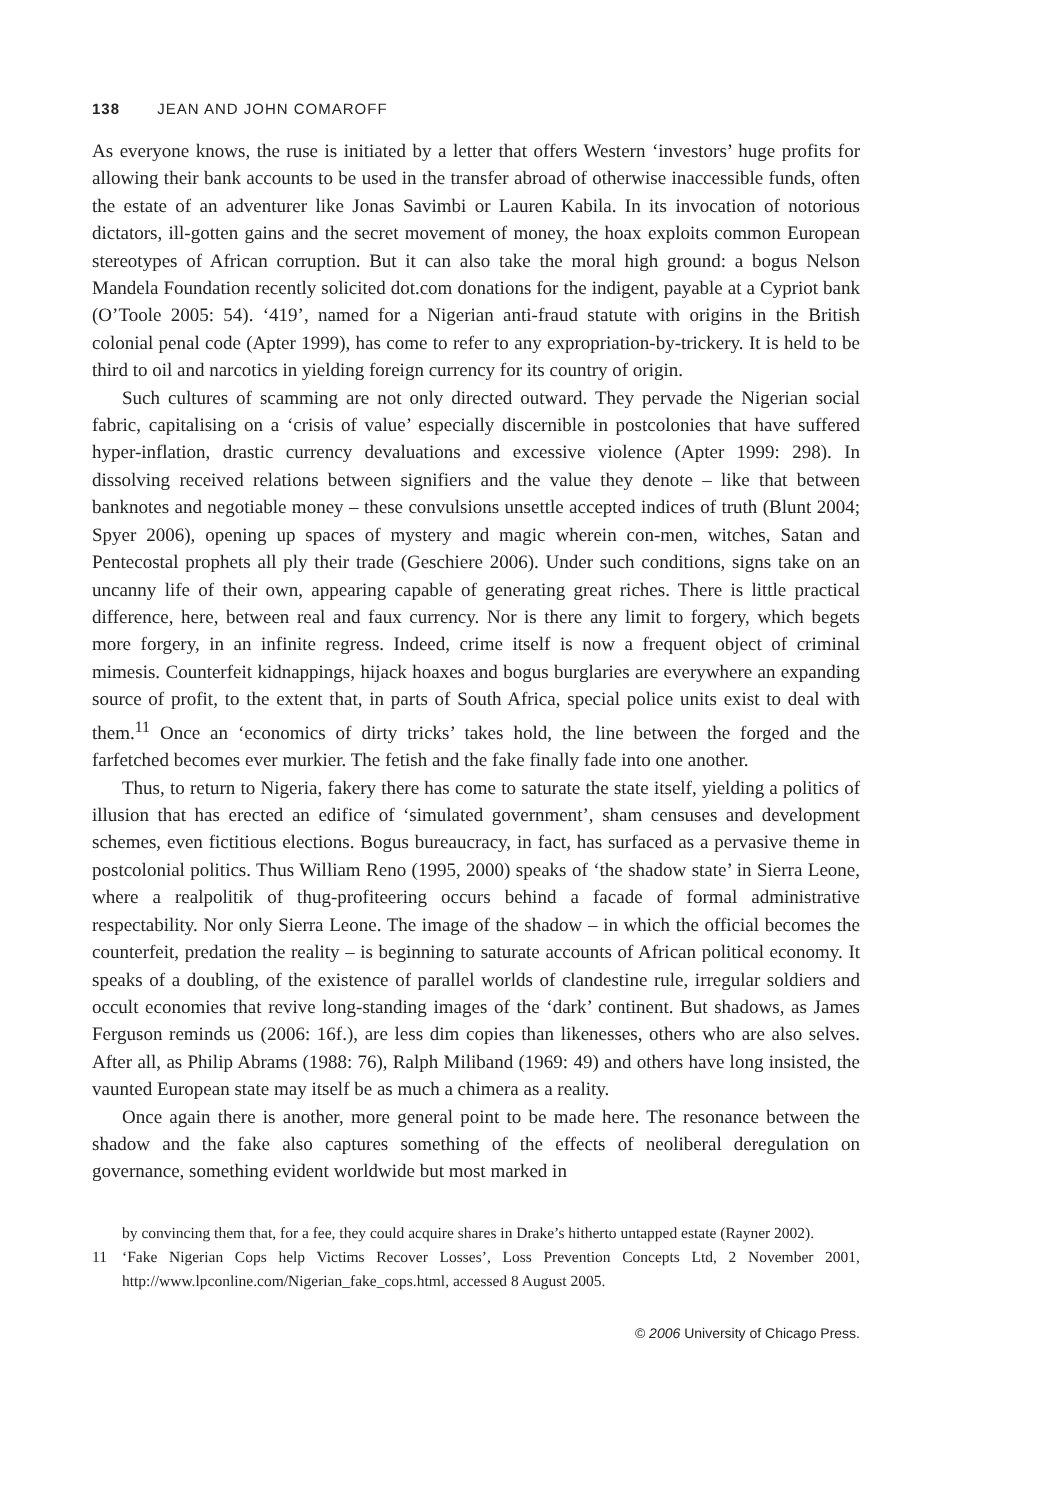138 JEAN AND JOHN COMAROFF
As everyone knows, the ruse is initiated by a letter that offers Western ‘investors’ huge profits for allowing their bank accounts to be used in the transfer abroad of otherwise inaccessible funds, often the estate of an adventurer like Jonas Savimbi or Lauren Kabila. In its invocation of notorious dictators, ill-gotten gains and the secret movement of money, the hoax exploits common European stereotypes of African corruption. But it can also take the moral high ground: a bogus Nelson Mandela Foundation recently solicited dot.com donations for the indigent, payable at a Cypriot bank (O’Toole 2005: 54). ‘419’, named for a Nigerian anti-fraud statute with origins in the British colonial penal code (Apter 1999), has come to refer to any expropriation-by-trickery. It is held to be third to oil and narcotics in yielding foreign currency for its country of origin.
Such cultures of scamming are not only directed outward. They pervade the Nigerian social fabric, capitalising on a ‘crisis of value’ especially discernible in postcolonies that have suffered hyper-inflation, drastic currency devaluations and excessive violence (Apter 1999: 298). In dissolving received relations between signifiers and the value they denote – like that between banknotes and negotiable money – these convulsions unsettle accepted indices of truth (Blunt 2004; Spyer 2006), opening up spaces of mystery and magic wherein con-men, witches, Satan and Pentecostal prophets all ply their trade (Geschiere 2006). Under such conditions, signs take on an uncanny life of their own, appearing capable of generating great riches. There is little practical difference, here, between real and faux currency. Nor is there any limit to forgery, which begets more forgery, in an infinite regress. Indeed, crime itself is now a frequent object of criminal mimesis. Counterfeit kidnappings, hijack hoaxes and bogus burglaries are everywhere an expanding source of profit, to the extent that, in parts of South Africa, special police units exist to deal with them.<sup>11</sup> Once an ‘economics of dirty tricks’ takes hold, the line between the forged and the farfetched becomes ever murkier. The fetish and the fake finally fade into one another.
Thus, to return to Nigeria, fakery there has come to saturate the state itself, yielding a politics of illusion that has erected an edifice of ‘simulated government’, sham censuses and development schemes, even fictitious elections. Bogus bureaucracy, in fact, has surfaced as a pervasive theme in postcolonial politics. Thus William Reno (1995, 2000) speaks of ‘the shadow state’ in Sierra Leone, where a realpolitik of thug-profiteering occurs behind a facade of formal administrative respectability. Nor only Sierra Leone. The image of the shadow – in which the official becomes the counterfeit, predation the reality – is beginning to saturate accounts of African political economy. It speaks of a doubling, of the existence of parallel worlds of clandestine rule, irregular soldiers and occult economies that revive long-standing images of the ‘dark’ continent. But shadows, as James Ferguson reminds us (2006: 16f.), are less dim copies than likenesses, others who are also selves. After all, as Philip Abrams (1988: 76), Ralph Miliband (1969: 49) and others have long insisted, the vaunted European state may itself be as much a chimera as a reality.
Once again there is another, more general point to be made here. The resonance between the shadow and the fake also captures something of the effects of neoliberal deregulation on governance, something evident worldwide but most marked in
by convincing them that, for a fee, they could acquire shares in Drake’s hitherto untapped estate (Rayner 2002).
11 ‘Fake Nigerian Cops help Victims Recover Losses’, Loss Prevention Concepts Ltd, 2 November 2001, http://www.lpconline.com/Nigerian_fake_cops.html, accessed 8 August 2005.
© 2006 University of Chicago Press.